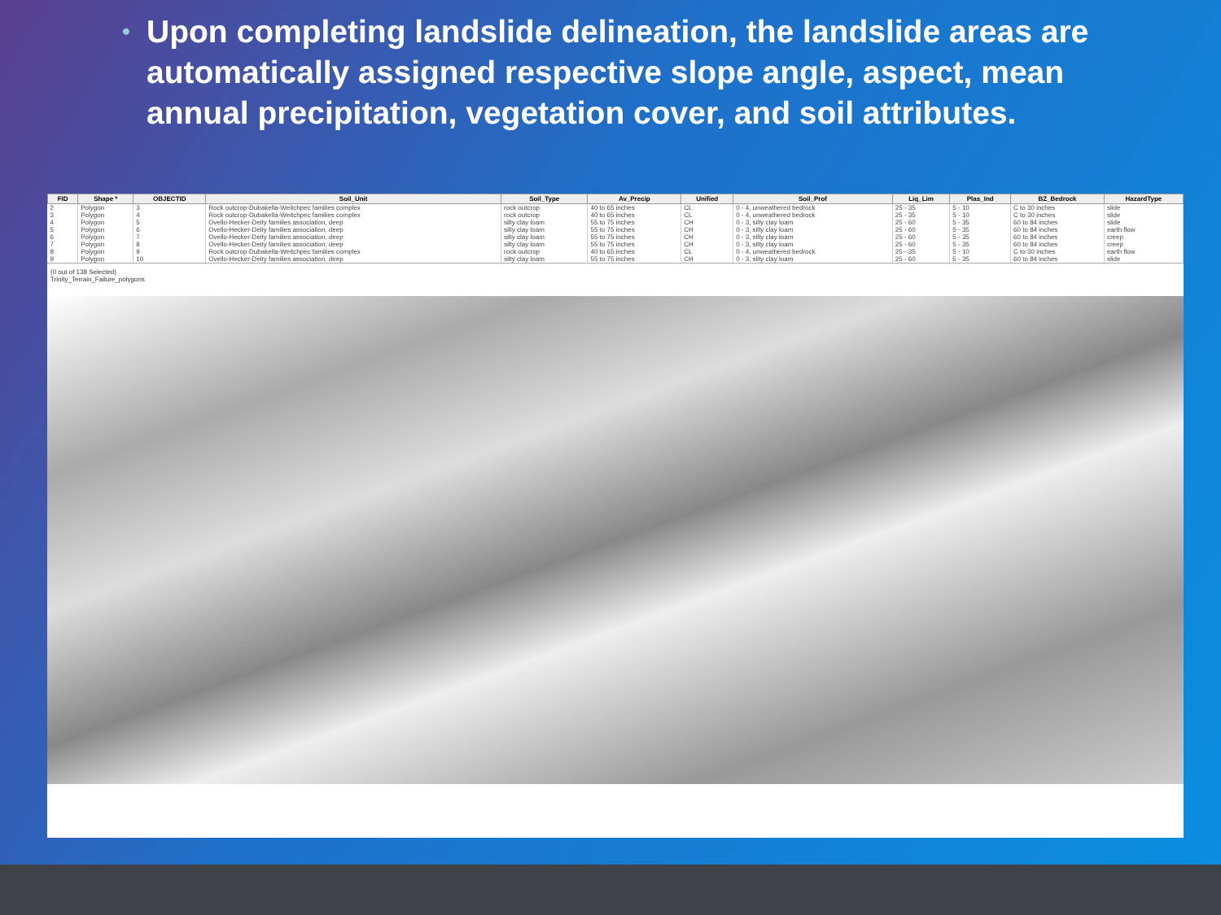• Upon completing landslide delineation, the landslide areas are automatically assigned respective slope angle, aspect, mean annual precipitation, vegetation cover, and soil attributes.
| FID | Shape * | OBJECTID | Soil_Unit | Soil_Type | Av_Precip | Unified | Soil_Prof | Liq_Lim | Plas_Ind | BZ_Bedrock | HazardType |
| --- | --- | --- | --- | --- | --- | --- | --- | --- | --- | --- | --- |
| 2 | Polygon | 3 | Rock outcrop-Dubakella-Weitchpec families complex | rock outcrop | 40 to 65 inches | CL | 0 - 4, unweathered bedrock | 25 - 35 | 5 - 10 | C to 30 inches | slide |
| 3 | Polygon | 4 | Rock outcrop-Dubakella-Weitchpec families complex | rock outcrop | 40 to 65 inches | CL | 0 - 4, unweathered bedrock | 25 - 35 | 5 - 10 | C to 30 inches | slide |
| 4 | Polygon | 5 | Ovello-Hecker-Deity families association, deep | silty clay loam | 55 to 75 inches | CH | 0 - 3, silty clay loam | 25 - 60 | 5 - 35 | 60 to 84 inches | slide |
| 5 | Polygon | 6 | Ovello-Hecker-Deity families association, deep | silty clay loam | 55 to 75 inches | CH | 0 - 3, silty clay loam | 25 - 60 | 5 - 35 | 60 to 84 inches | earth flow |
| 6 | Polygon | 7 | Ovello-Hecker-Deity families association, deep | silty clay loam | 55 to 75 inches | CH | 0 - 3, silty clay loam | 25 - 60 | 5 - 35 | 60 to 84 inches | creep |
| 7 | Polygon | 8 | Ovello-Hecker-Deity families association, deep | silty clay loam | 55 to 75 inches | CH | 0 - 3, silty clay loam | 25 - 60 | 5 - 35 | 60 to 84 inches | creep |
| 8 | Polygon | 9 | Rock outcrop-Dubakella-Weitchpec families complex | rock outcrop | 40 to 65 inches | CL | 0 - 4, unweathered bedrock | 25 - 35 | 5 - 10 | C to 30 inches | earth flow |
| 9 | Polygon | 10 | Ovello-Hecker-Deity families association, deep | silty clay loam | 55 to 75 inches | CH | 0 - 3, silty clay loam | 25 - 60 | 5 - 35 | 60 to 84 inches | slide |
(0 out of 138 Selected)
Trinity_Terrain_Failure_polygons